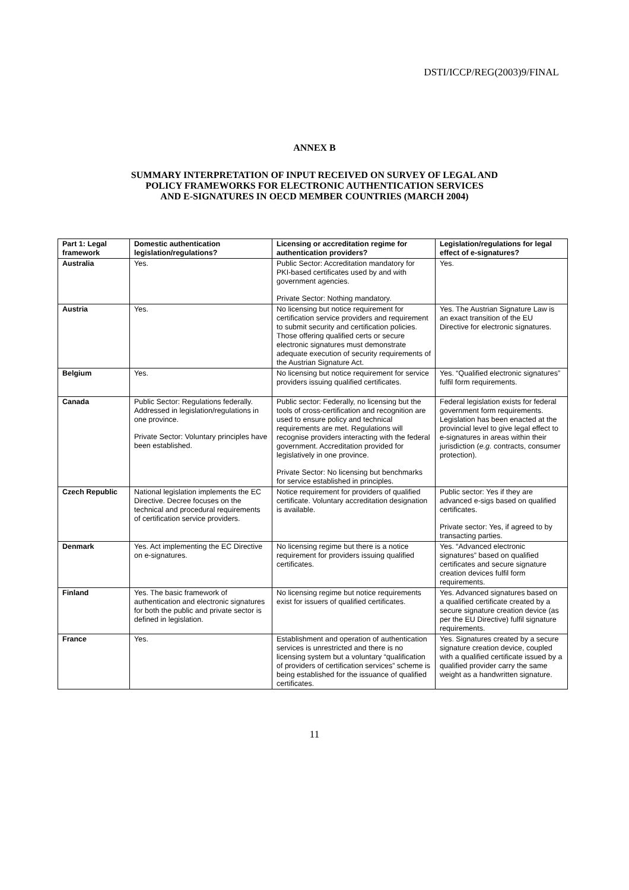DSTI/ICCP/REG(2003)9/FINAL
ANNEX B
SUMMARY INTERPRETATION OF INPUT RECEIVED ON SURVEY OF LEGAL AND
POLICY FRAMEWORKS FOR ELECTRONIC AUTHENTICATION SERVICES
AND E-SIGNATURES IN OECD MEMBER COUNTRIES (MARCH 2004)
| Part 1: Legal framework | Domestic authentication legislation/regulations? | Licensing or accreditation regime for authentication providers? | Legislation/regulations for legal effect of e-signatures? |
| --- | --- | --- | --- |
| Australia | Yes. | Public Sector: Accreditation mandatory for PKI-based certificates used by and with government agencies. Private Sector: Nothing mandatory. | Yes. |
| Austria | Yes. | No licensing but notice requirement for certification service providers and requirement to submit security and certification policies. Those offering qualified certs or secure electronic signatures must demonstrate adequate execution of security requirements of the Austrian Signature Act. | Yes. The Austrian Signature Law is an exact transition of the EU Directive for electronic signatures. |
| Belgium | Yes. | No licensing but notice requirement for service providers issuing qualified certificates. | Yes. “Qualified electronic signatures” fulfil form requirements. |
| Canada | Public Sector: Regulations federally. Addressed in legislation/regulations in one province. Private Sector: Voluntary principles have been established. | Public sector: Federally, no licensing but the tools of cross-certification and recognition are used to ensure policy and technical requirements are met. Regulations will recognise providers interacting with the federal government. Accreditation provided for legislatively in one province. Private Sector: No licensing but benchmarks for service established in principles. | Federal legislation exists for federal government form requirements. Legislation has been enacted at the provincial level to give legal effect to e-signatures in areas within their jurisdiction ( e.g. contracts, consumer protection). |
| Czech Republic | National legislation implements the EC Directive. Decree focuses on the technical and procedural requirements of certification service providers. | Notice requirement for providers of qualified certificate. Voluntary accreditation designation is available. | Public sector: Yes if they are advanced e-sigs based on qualified certificates. Private sector: Yes, if agreed to by transacting parties. |
| Denmark | Yes. Act implementing the EC Directive on e-signatures. | No licensing regime but there is a notice requirement for providers issuing qualified certificates. | Yes. “Advanced electronic signatures” based on qualified certificates and secure signature creation devices fulfil form requirements. |
| Finland | Yes. The basic framework of authentication and electronic signatures for both the public and private sector is defined in legislation. | No licensing regime but notice requirements exist for issuers of qualified certificates. | Yes. Advanced signatures based on a qualified certificate created by a secure signature creation device (as per the EU Directive) fulfil signature requirements. |
| France | Yes. | Establishment and operation of authentication services is unrestricted and there is no licensing system but a voluntary “qualification of providers of certification services” scheme is being established for the issuance of qualified certificates. | Yes. Signatures created by a secure signature creation device, coupled with a qualified certificate issued by a qualified provider carry the same weight as a handwritten signature. |
11